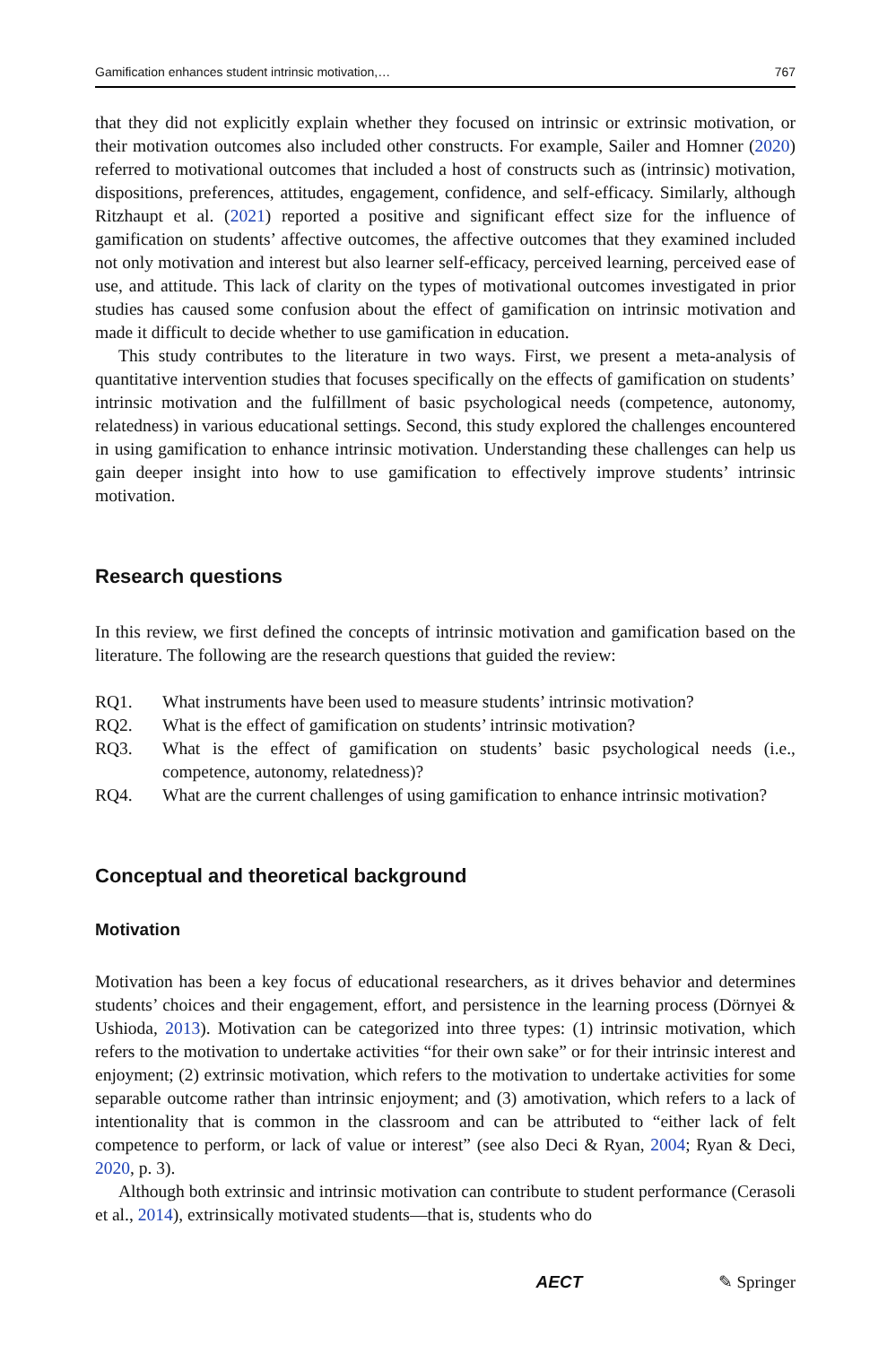Gamification enhances student intrinsic motivation,… 767
that they did not explicitly explain whether they focused on intrinsic or extrinsic motivation, or their motivation outcomes also included other constructs. For example, Sailer and Homner (2020) referred to motivational outcomes that included a host of constructs such as (intrinsic) motivation, dispositions, preferences, attitudes, engagement, confidence, and self-efficacy. Similarly, although Ritzhaupt et al. (2021) reported a positive and significant effect size for the influence of gamification on students’ affective outcomes, the affective outcomes that they examined included not only motivation and interest but also learner self-efficacy, perceived learning, perceived ease of use, and attitude. This lack of clarity on the types of motivational outcomes investigated in prior studies has caused some confusion about the effect of gamification on intrinsic motivation and made it difficult to decide whether to use gamification in education.
This study contributes to the literature in two ways. First, we present a meta-analysis of quantitative intervention studies that focuses specifically on the effects of gamification on students’ intrinsic motivation and the fulfillment of basic psychological needs (competence, autonomy, relatedness) in various educational settings. Second, this study explored the challenges encountered in using gamification to enhance intrinsic motivation. Understanding these challenges can help us gain deeper insight into how to use gamification to effectively improve students’ intrinsic motivation.
Research questions
In this review, we first defined the concepts of intrinsic motivation and gamification based on the literature. The following are the research questions that guided the review:
RQ1. What instruments have been used to measure students’ intrinsic motivation?
RQ2. What is the effect of gamification on students’ intrinsic motivation?
RQ3. What is the effect of gamification on students’ basic psychological needs (i.e., competence, autonomy, relatedness)?
RQ4. What are the current challenges of using gamification to enhance intrinsic motivation?
Conceptual and theoretical background
Motivation
Motivation has been a key focus of educational researchers, as it drives behavior and determines students’ choices and their engagement, effort, and persistence in the learning process (Dörnyei & Ushioda, 2013). Motivation can be categorized into three types: (1) intrinsic motivation, which refers to the motivation to undertake activities “for their own sake” or for their intrinsic interest and enjoyment; (2) extrinsic motivation, which refers to the motivation to undertake activities for some separable outcome rather than intrinsic enjoyment; and (3) amotivation, which refers to a lack of intentionality that is common in the classroom and can be attributed to “either lack of felt competence to perform, or lack of value or interest” (see also Deci & Ryan, 2004; Ryan & Deci, 2020, p. 3).
Although both extrinsic and intrinsic motivation can contribute to student performance (Cerasoli et al., 2014), extrinsically motivated students—that is, students who do
AECT ✎ Springer